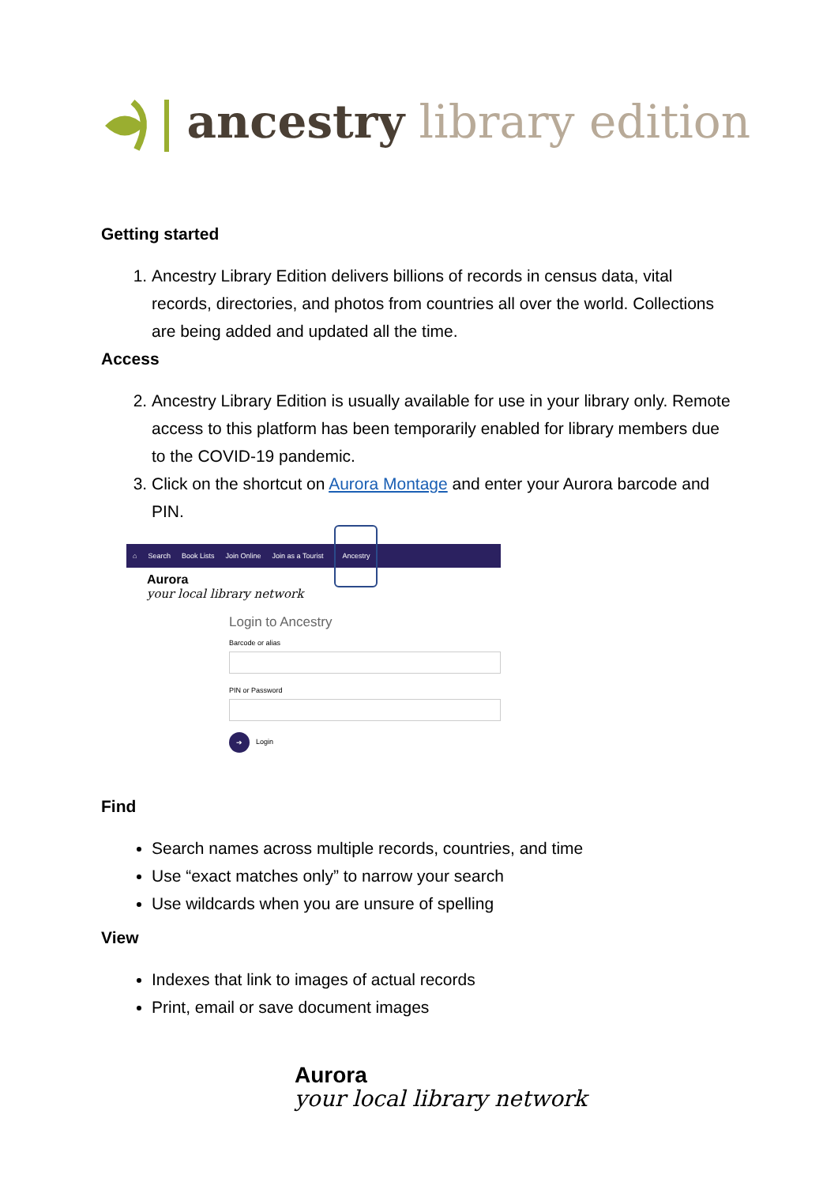ancestry library edition
Getting started
1. Ancestry Library Edition delivers billions of records in census data, vital records, directories, and photos from countries all over the world. Collections are being added and updated all the time.
Access
2. Ancestry Library Edition is usually available for use in your library only. Remote access to this platform has been temporarily enabled for library members due to the COVID-19 pandemic.
3. Click on the shortcut on Aurora Montage and enter your Aurora barcode and PIN.
⌂ Search Book Lists Join Online Join as a Tourist Ancestry
Aurora
your local library network
Login to Ancestry
Barcode or alias
PIN or Password
➔ Login
Find
Search names across multiple records, countries, and time
Use “exact matches only” to narrow your search
Use wildcards when you are unsure of spelling
View
Indexes that link to images of actual records
Print, email or save document images
Aurora
your local library network